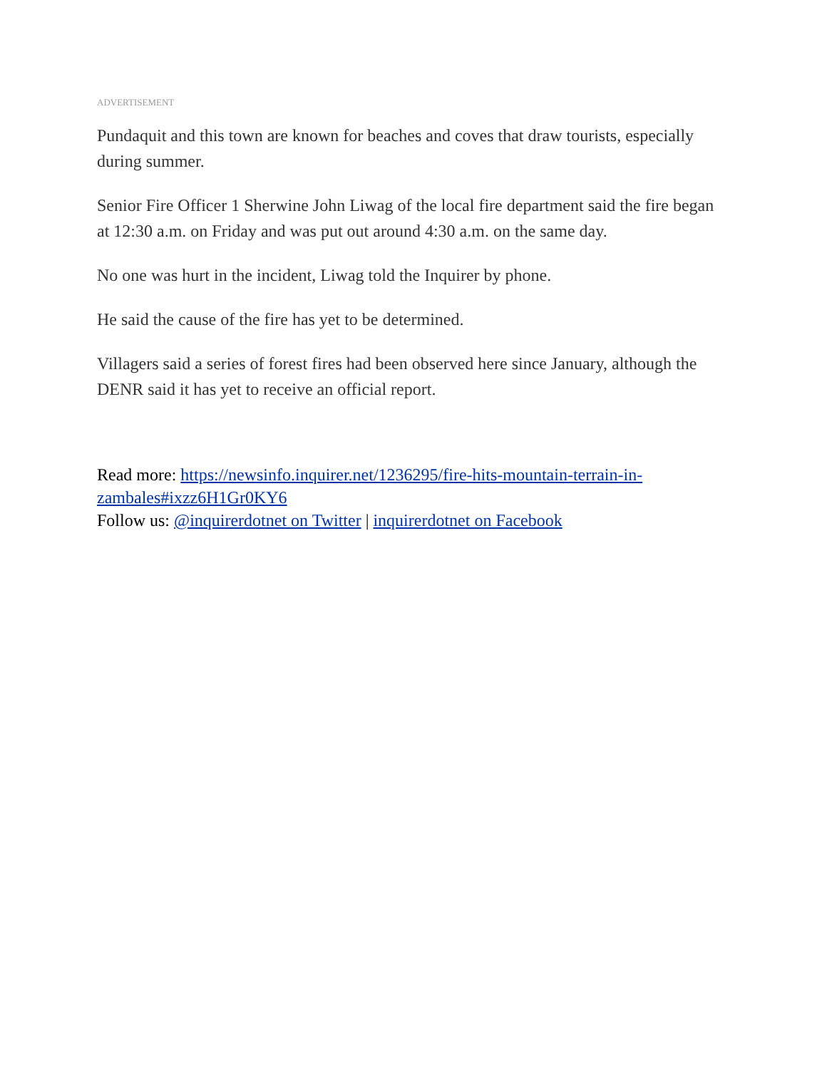ADVERTISEMENT
Pundaquit and this town are known for beaches and coves that draw tourists, especially during summer.
Senior Fire Officer 1 Sherwine John Liwag of the local fire department said the fire began at 12:30 a.m. on Friday and was put out around 4:30 a.m. on the same day.
No one was hurt in the incident, Liwag told the Inquirer by phone.
He said the cause of the fire has yet to be determined.
Villagers said a series of forest fires had been observed here since January, although the DENR said it has yet to receive an official report.
Read more: https://newsinfo.inquirer.net/1236295/fire-hits-mountain-terrain-in-zambales#ixzz6H1Gr0KY6
Follow us: @inquirerdotnet on Twitter | inquirerdotnet on Facebook